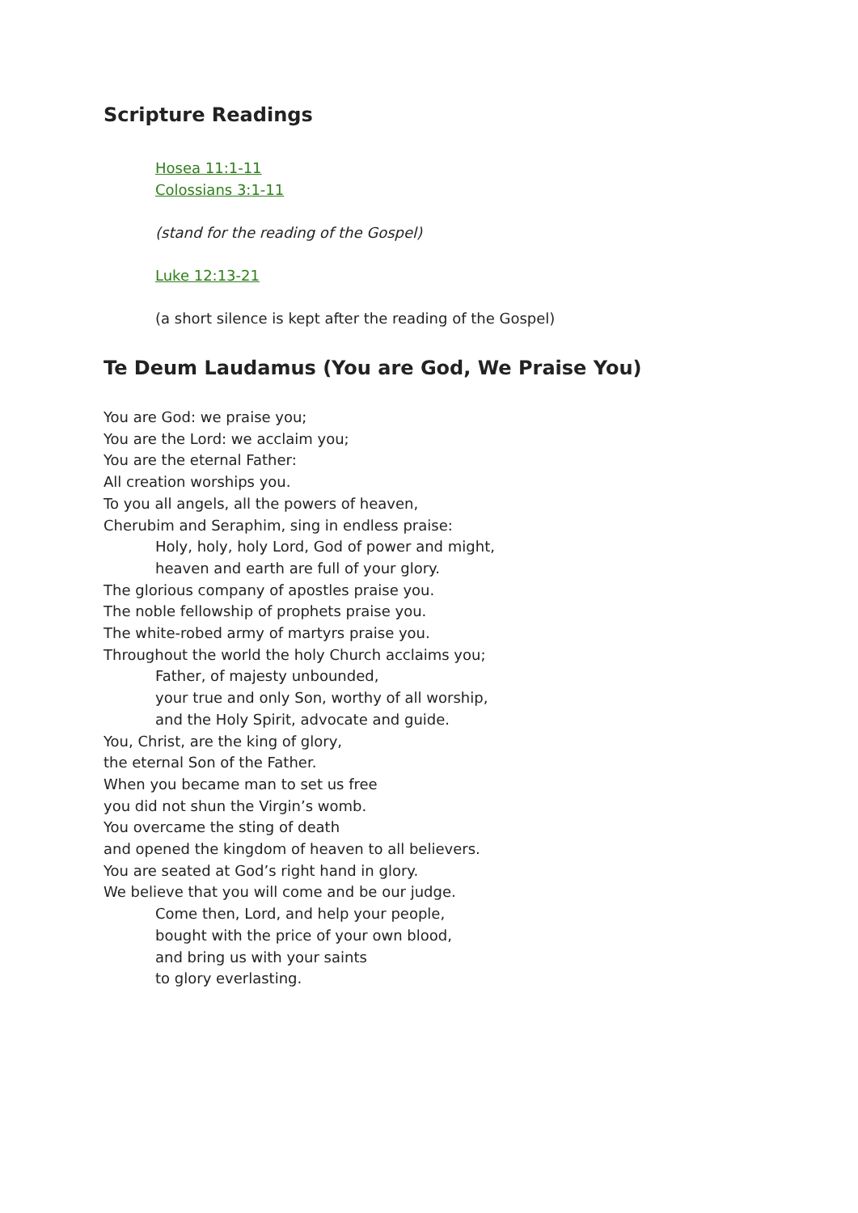Scripture Readings
Hosea 11:1-11
Colossians 3:1-11
(stand for the reading of the Gospel)
Luke 12:13-21
(a short silence is kept after the reading of the Gospel)
Te Deum Laudamus (You are God, We Praise You)
You are God: we praise you;
You are the Lord: we acclaim you;
You are the eternal Father:
All creation worships you.
To you all angels, all the powers of heaven,
Cherubim and Seraphim, sing in endless praise:
Holy, holy, holy Lord, God of power and might,
heaven and earth are full of your glory.
The glorious company of apostles praise you.
The noble fellowship of prophets praise you.
The white-robed army of martyrs praise you.
Throughout the world the holy Church acclaims you;
Father, of majesty unbounded,
your true and only Son, worthy of all worship,
and the Holy Spirit, advocate and guide.
You, Christ, are the king of glory,
the eternal Son of the Father.
When you became man to set us free
you did not shun the Virgin’s womb.
You overcame the sting of death
and opened the kingdom of heaven to all believers.
You are seated at God’s right hand in glory.
We believe that you will come and be our judge.
Come then, Lord, and help your people,
bought with the price of your own blood,
and bring us with your saints
to glory everlasting.